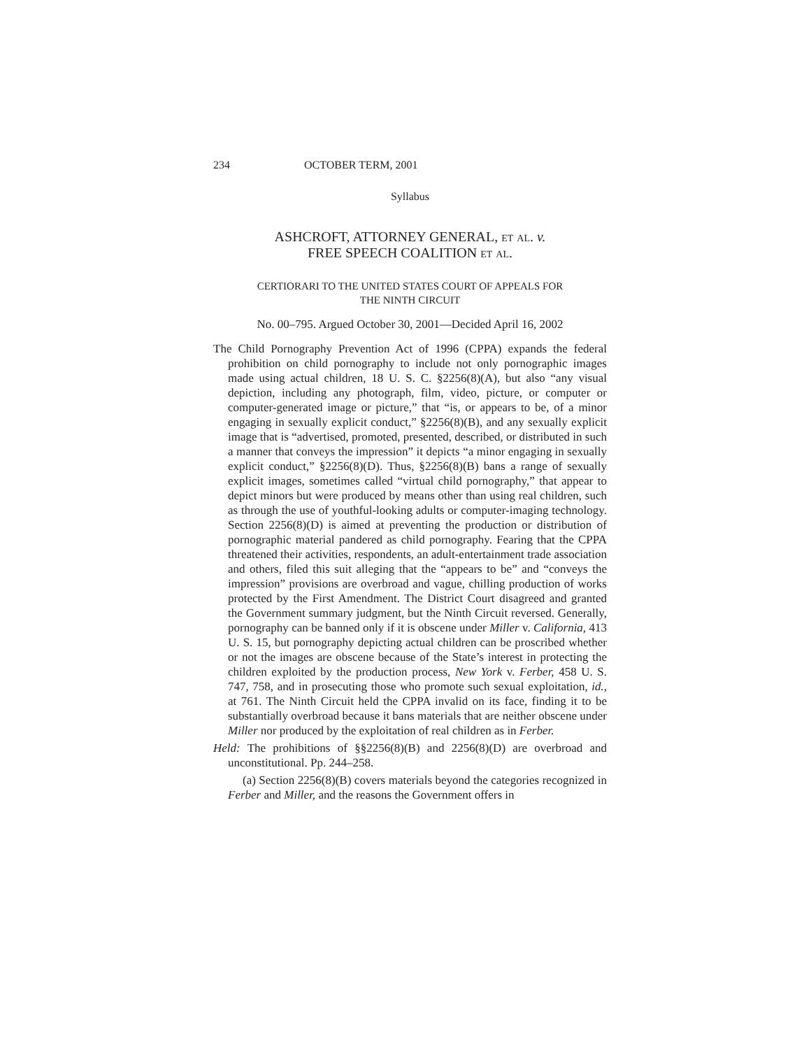234 OCTOBER TERM, 2001
Syllabus
ASHCROFT, ATTORNEY GENERAL, et al. v.
FREE SPEECH COALITION et al.
CERTIORARI TO THE UNITED STATES COURT OF APPEALS FOR
THE NINTH CIRCUIT
No. 00–795. Argued October 30, 2001—Decided April 16, 2002
The Child Pornography Prevention Act of 1996 (CPPA) expands the federal prohibition on child pornography to include not only pornographic images made using actual children, 18 U. S. C. §2256(8)(A), but also “any visual depiction, including any photograph, film, video, picture, or computer or computer-generated image or picture,” that “is, or appears to be, of a minor engaging in sexually explicit conduct,” §2256(8)(B), and any sexually explicit image that is “advertised, promoted, presented, described, or distributed in such a manner that conveys the impression” it depicts “a minor engaging in sexually explicit conduct,” §2256(8)(D). Thus, §2256(8)(B) bans a range of sexually explicit images, sometimes called “virtual child pornography,” that appear to depict minors but were produced by means other than using real children, such as through the use of youthful-looking adults or computer-imaging technology. Section 2256(8)(D) is aimed at preventing the production or distribution of pornographic material pandered as child pornography. Fearing that the CPPA threatened their activities, respondents, an adult-entertainment trade association and others, filed this suit alleging that the “appears to be” and “conveys the impression” provisions are overbroad and vague, chilling production of works protected by the First Amendment. The District Court disagreed and granted the Government summary judgment, but the Ninth Circuit reversed. Generally, pornography can be banned only if it is obscene under Miller v. California, 413 U. S. 15, but pornography depicting actual children can be proscribed whether or not the images are obscene because of the State’s interest in protecting the children exploited by the production process, New York v. Ferber, 458 U. S. 747, 758, and in prosecuting those who promote such sexual exploitation, id., at 761. The Ninth Circuit held the CPPA invalid on its face, finding it to be substantially overbroad because it bans materials that are neither obscene under Miller nor produced by the exploitation of real children as in Ferber.
Held: The prohibitions of §§2256(8)(B) and 2256(8)(D) are overbroad and unconstitutional. Pp. 244–258.
(a) Section 2256(8)(B) covers materials beyond the categories recognized in Ferber and Miller, and the reasons the Government offers in